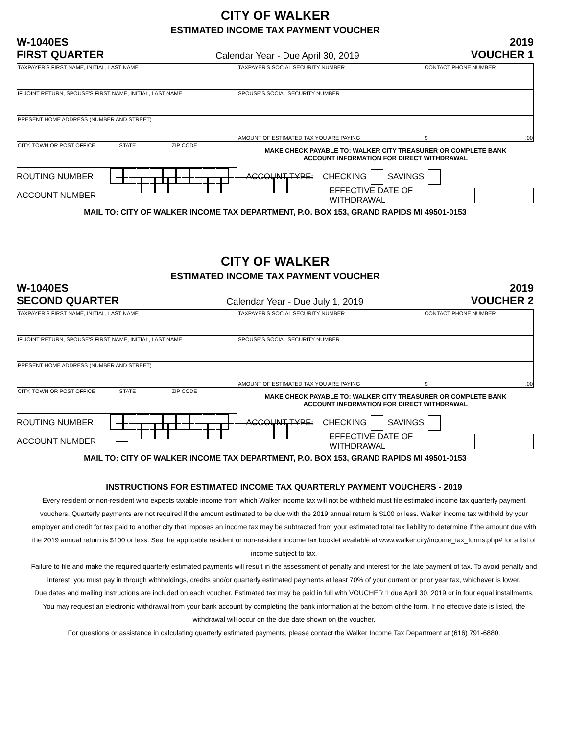CITY OF WALKER
ESTIMATED INCOME TAX PAYMENT VOUCHER
W-1040ES
FIRST QUARTER
Calendar Year - Due April 30, 2019
2019
VOUCHER 1
| TAXPAYER'S FIRST NAME, INITIAL, LAST NAME | TAXPAYER'S SOCIAL SECURITY NUMBER | CONTACT PHONE NUMBER | |
| IF JOINT RETURN, SPOUSE'S FIRST NAME, INITIAL, LAST NAME | SPOUSE'S SOCIAL SECURITY NUMBER | | |
| PRESENT HOME ADDRESS (NUMBER AND STREET) | AMOUNT OF ESTIMATED TAX YOU ARE PAYING | | $ .00 |
| CITY, TOWN OR POST OFFICE STATE ZIP CODE | MAKE CHECK PAYABLE TO: WALKER CITY TREASURER OR COMPLETE BANK ACCOUNT INFORMATION FOR DIRECT WITHDRAWAL | | |
ROUTING NUMBER ACCOUNT TYPE: CHECKING SAVINGS
ACCOUNT NUMBER EFFECTIVE DATE OF WITHDRAWAL
MAIL TO: CITY OF WALKER INCOME TAX DEPARTMENT, P.O. BOX 153, GRAND RAPIDS MI 49501-0153
CITY OF WALKER
ESTIMATED INCOME TAX PAYMENT VOUCHER
W-1040ES
SECOND QUARTER
Calendar Year - Due July 1, 2019
2019
VOUCHER 2
| TAXPAYER'S FIRST NAME, INITIAL, LAST NAME | TAXPAYER'S SOCIAL SECURITY NUMBER | CONTACT PHONE NUMBER | |
| IF JOINT RETURN, SPOUSE'S FIRST NAME, INITIAL, LAST NAME | SPOUSE'S SOCIAL SECURITY NUMBER | | |
| PRESENT HOME ADDRESS (NUMBER AND STREET) | AMOUNT OF ESTIMATED TAX YOU ARE PAYING | | $ .00 |
| CITY, TOWN OR POST OFFICE STATE ZIP CODE | MAKE CHECK PAYABLE TO: WALKER CITY TREASURER OR COMPLETE BANK ACCOUNT INFORMATION FOR DIRECT WITHDRAWAL | | |
ROUTING NUMBER ACCOUNT TYPE: CHECKING SAVINGS
ACCOUNT NUMBER EFFECTIVE DATE OF WITHDRAWAL
MAIL TO: CITY OF WALKER INCOME TAX DEPARTMENT, P.O. BOX 153, GRAND RAPIDS MI 49501-0153
INSTRUCTIONS FOR ESTIMATED INCOME TAX QUARTERLY PAYMENT VOUCHERS - 2019
Every resident or non-resident who expects taxable income from which Walker income tax will not be withheld must file estimated income tax quarterly payment vouchers. Quarterly payments are not required if the amount estimated to be due with the 2019 annual return is $100 or less. Walker income tax withheld by your employer and credit for tax paid to another city that imposes an income tax may be subtracted from your estimated total tax liability to determine if the amount due with the 2019 annual return is $100 or less. See the applicable resident or non-resident income tax booklet available at www.walker.city/income_tax_forms.php# for a list of income subject to tax.
Failure to file and make the required quarterly estimated payments will result in the assessment of penalty and interest for the late payment of tax. To avoid penalty and interest, you must pay in through withholdings, credits and/or quarterly estimated payments at least 70% of your current or prior year tax, whichever is lower.
Due dates and mailing instructions are included on each voucher. Estimated tax may be paid in full with VOUCHER 1 due April 30, 2019 or in four equal installments. You may request an electronic withdrawal from your bank account by completing the bank information at the bottom of the form. If no effective date is listed, the withdrawal will occur on the due date shown on the voucher.
For questions or assistance in calculating quarterly estimated payments, please contact the Walker Income Tax Department at (616) 791-6880.